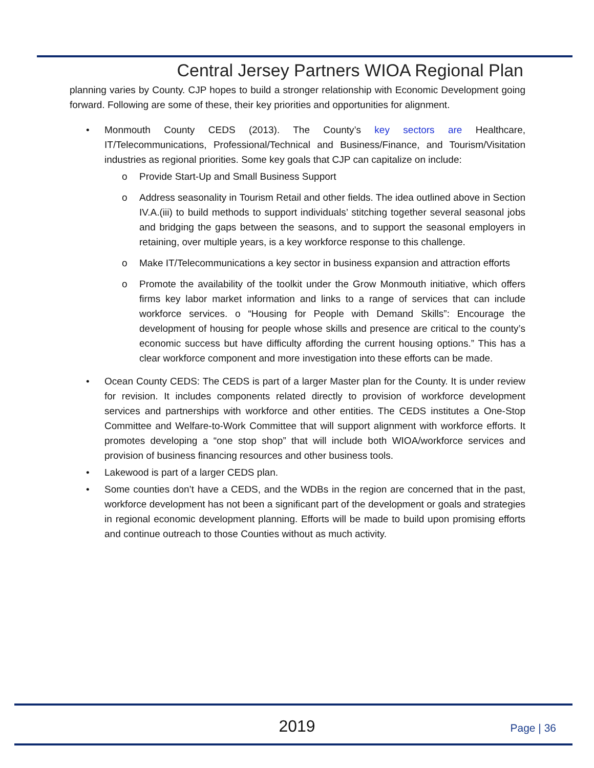Central Jersey Partners WIOA Regional Plan
planning varies by County. CJP hopes to build a stronger relationship with Economic Development going forward. Following are some of these, their key priorities and opportunities for alignment.
• Monmouth County CEDS (2013). The County’s key sectors are Healthcare, IT/Telecommunications, Professional/Technical and Business/Finance, and Tourism/Visitation industries as regional priorities. Some key goals that CJP can capitalize on include:
o Provide Start-Up and Small Business Support
o Address seasonality in Tourism Retail and other fields. The idea outlined above in Section IV.A.(iii) to build methods to support individuals’ stitching together several seasonal jobs and bridging the gaps between the seasons, and to support the seasonal employers in retaining, over multiple years, is a key workforce response to this challenge.
o Make IT/Telecommunications a key sector in business expansion and attraction efforts
o Promote the availability of the toolkit under the Grow Monmouth initiative, which offers firms key labor market information and links to a range of services that can include workforce services. o “Housing for People with Demand Skills”: Encourage the development of housing for people whose skills and presence are critical to the county’s economic success but have difficulty affording the current housing options.” This has a clear workforce component and more investigation into these efforts can be made.
• Ocean County CEDS: The CEDS is part of a larger Master plan for the County. It is under review for revision. It includes components related directly to provision of workforce development services and partnerships with workforce and other entities. The CEDS institutes a One-Stop Committee and Welfare-to-Work Committee that will support alignment with workforce efforts. It promotes developing a “one stop shop” that will include both WIOA/workforce services and provision of business financing resources and other business tools.
• Lakewood is part of a larger CEDS plan.
• Some counties don’t have a CEDS, and the WDBs in the region are concerned that in the past, workforce development has not been a significant part of the development or goals and strategies in regional economic development planning. Efforts will be made to build upon promising efforts and continue outreach to those Counties without as much activity.
2019 Page | 36